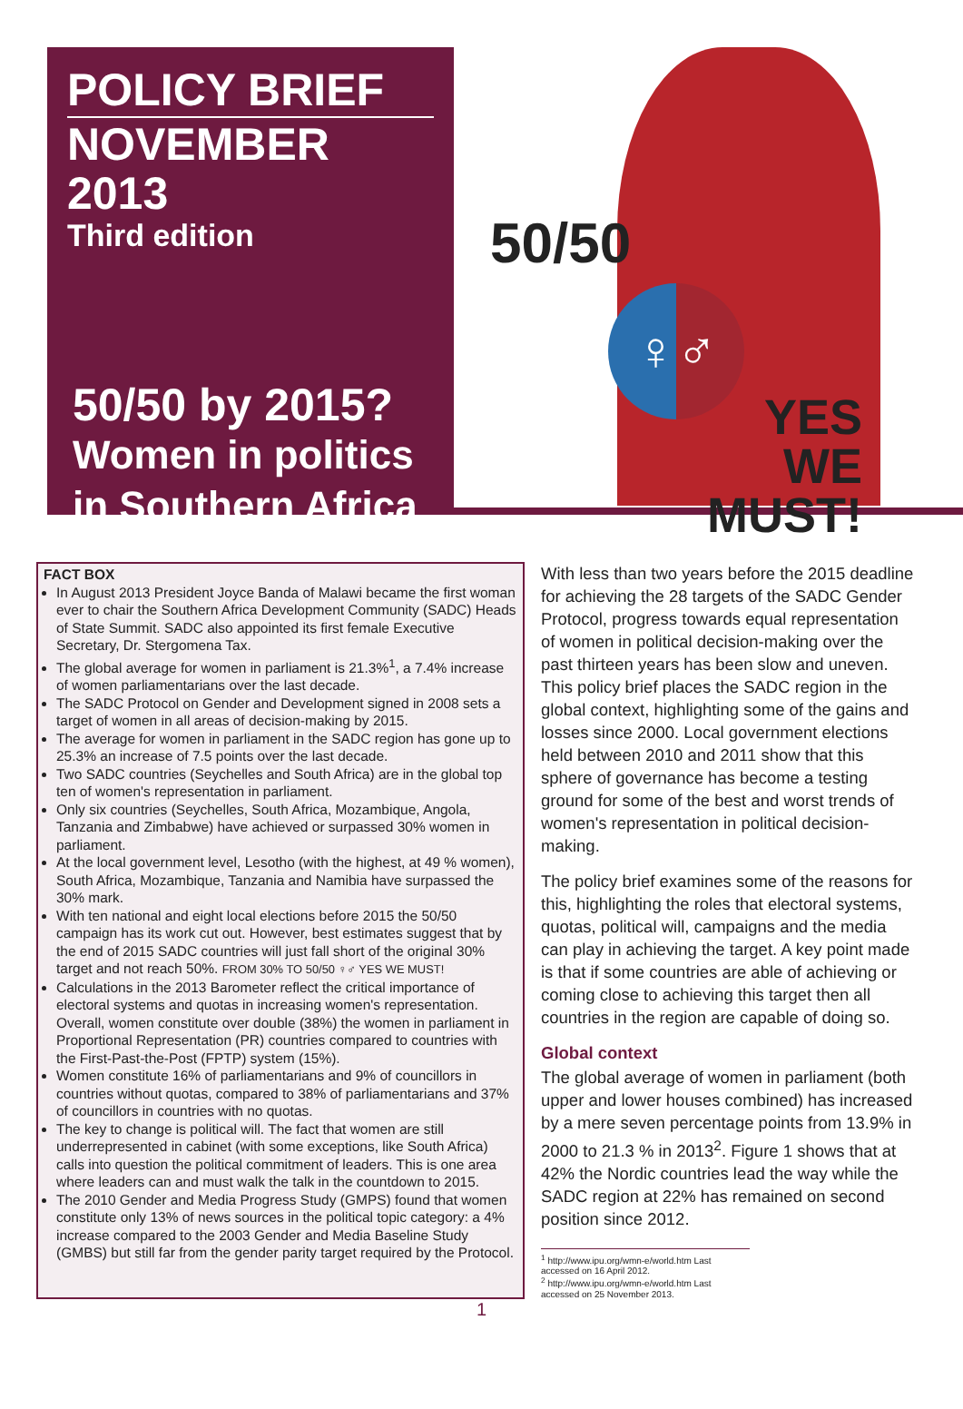POLICY BRIEF
NOVEMBER 2013
Third edition
50/50 by 2015?
Women in politics
in Southern Africa
50/50
♀♂
YES
WE MUST!
FACT BOX
In August 2013 President Joyce Banda of Malawi became the first woman ever to chair the Southern Africa Development Community (SADC) Heads of State Summit. SADC also appointed its first female Executive Secretary, Dr. Stergomena Tax.
The global average for women in parliament is 21.3%<sup>1</sup>, a 7.4% increase of women parliamentarians over the last decade.
The SADC Protocol on Gender and Development signed in 2008 sets a target of women in all areas of decision-making by 2015.
The average for women in parliament in the SADC region has gone up to 25.3% an increase of 7.5 points over the last decade.
Two SADC countries (Seychelles and South Africa) are in the global top ten of women's representation in parliament.
Only six countries (Seychelles, South Africa, Mozambique, Angola, Tanzania and Zimbabwe) have achieved or surpassed 30% women in parliament.
At the local government level, Lesotho (with the highest, at 49 % women), South Africa, Mozambique, Tanzania and Namibia have surpassed the 30% mark.
With ten national and eight local elections before 2015 the 50/50 campaign has its work cut out. However, best estimates suggest that by the end of 2015 SADC countries will just fall short of the original 30% target and not reach 50%. FROM 30% TO 50/50 ♀♂ YES WE MUST!
Calculations in the 2013 Barometer reflect the critical importance of electoral systems and quotas in increasing women's representation. Overall, women constitute over double (38%) the women in parliament in Proportional Representation (PR) countries compared to countries with the First-Past-the-Post (FPTP) system (15%).
Women constitute 16% of parliamentarians and 9% of councillors in countries without quotas, compared to 38% of parliamentarians and 37% of councillors in countries with no quotas.
The key to change is political will. The fact that women are still underrepresented in cabinet (with some exceptions, like South Africa) calls into question the political commitment of leaders. This is one area where leaders can and must walk the talk in the countdown to 2015.
The 2010 Gender and Media Progress Study (GMPS) found that women constitute only 13% of news sources in the political topic category: a 4% increase compared to the 2003 Gender and Media Baseline Study (GMBS) but still far from the gender parity target required by the Protocol.
With less than two years before the 2015 deadline for achieving the 28 targets of the SADC Gender Protocol, progress towards equal representation of women in political decision-making over the past thirteen years has been slow and uneven. This policy brief places the SADC region in the global context, highlighting some of the gains and losses since 2000. Local government elections held between 2010 and 2011 show that this sphere of governance has become a testing ground for some of the best and worst trends of women's representation in political decision-making.
The policy brief examines some of the reasons for this, highlighting the roles that electoral systems, quotas, political will, campaigns and the media can play in achieving the target. A key point made is that if some countries are able of achieving or coming close to achieving this target then all countries in the region are capable of doing so.
Global context
The global average of women in parliament (both upper and lower houses combined) has increased by a mere seven percentage points from 13.9% in 2000 to 21.3 % in 2013<sup>2</sup>. Figure 1 shows that at 42% the Nordic countries lead the way while the SADC region at 22% has remained on second position since 2012.
<sup>1</sup> http://www.ipu.org/wmn-e/world.htm Last accessed on 16 April 2012.
<sup>2</sup> http://www.ipu.org/wmn-e/world.htm Last accessed on 25 November 2013.
1